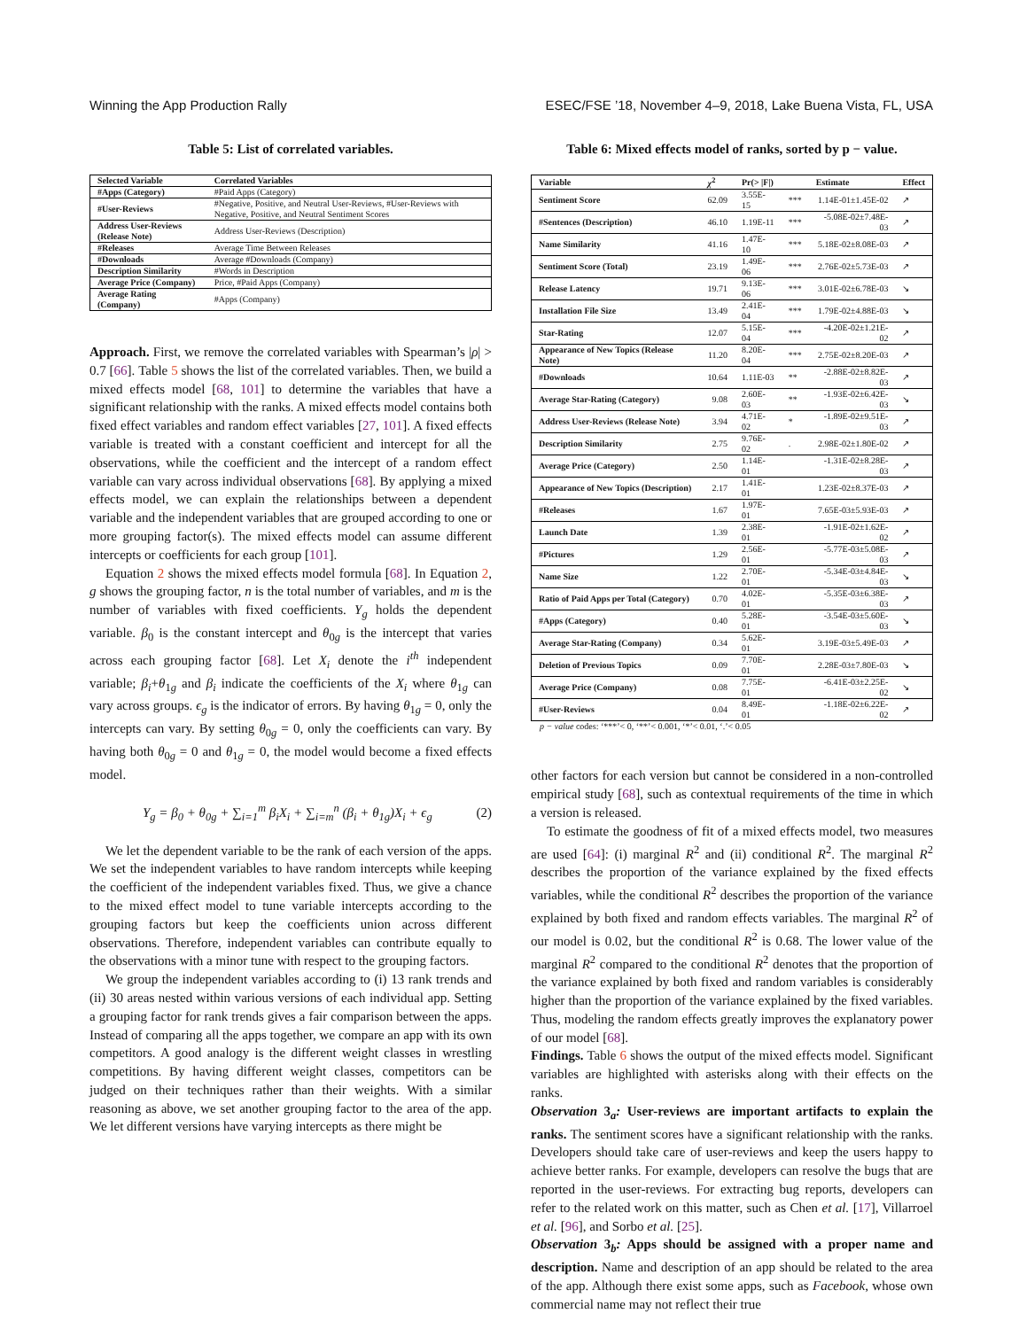Winning the App Production Rally ESEC/FSE ’18, November 4–9, 2018, Lake Buena Vista, FL, USA
Table 5: List of correlated variables.
| Selected Variable | Correlated Variables |
| --- | --- |
| #Apps (Category) | #Paid Apps (Category) |
| #User-Reviews | #Negative, Positive, and Neutral User-Reviews, #User-Reviews with Negative, Positive, and Neutral Sentiment Scores |
| Address User-Reviews (Release Note) | Address User-Reviews (Description) |
| #Releases | Average Time Between Releases |
| #Downloads | Average #Downloads (Company) |
| Description Similarity | #Words in Description |
| Average Price (Company) | Price, #Paid Apps (Company) |
| Average Rating (Company) | #Apps (Company) |
Approach. First, we remove the correlated variables with Spearman’s |ρ| > 0.7 [66]. Table 5 shows the list of the correlated variables. Then, we build a mixed effects model [68, 101] to determine the variables that have a significant relationship with the ranks. A mixed effects model contains both fixed effect variables and random effect variables [27, 101]. A fixed effects variable is treated with a constant coefficient and intercept for all the observations, while the coefficient and the intercept of a random effect variable can vary across individual observations [68]. By applying a mixed effects model, we can explain the relationships between a dependent variable and the independent variables that are grouped according to one or more grouping factor(s). The mixed effects model can assume different intercepts or coefficients for each group [101].
Equation 2 shows the mixed effects model formula [68]. In Equation 2, g shows the grouping factor, n is the total number of variables, and m is the number of variables with fixed coefficients. Y<sub>g</sub> holds the dependent variable. β<sub>0</sub> is the constant intercept and θ<sub>0g</sub> is the intercept that varies across each grouping factor [68]. Let X<sub>i</sub> denote the i<sup>th</sup> independent variable; β<sub>i</sub>+θ<sub>1g</sub> and β<sub>i</sub> indicate the coefficients of the X<sub>i</sub> where θ<sub>1g</sub> can vary across groups. ϵ<sub>g</sub> is the indicator of errors. By having θ<sub>1g</sub> = 0, only the intercepts can vary. By setting θ<sub>0g</sub> = 0, only the coefficients can vary. By having both θ<sub>0g</sub> = 0 and θ<sub>1g</sub> = 0, the model would become a fixed effects model.
Y<sub>g</sub> = β<sub>0</sub> + θ<sub>0g</sub> + ∑<sub>i=1</sub><sup>m</sup> β<sub>i</sub>X<sub>i</sub> + ∑<sub>i=m</sub><sup>n</sup> (β<sub>i</sub> + θ<sub>1g</sub>)X<sub>i</sub> + ϵ<sub>g</sub> (2)
We let the dependent variable to be the rank of each version of the apps. We set the independent variables to have random intercepts while keeping the coefficient of the independent variables fixed. Thus, we give a chance to the mixed effect model to tune variable intercepts according to the grouping factors but keep the coefficients union across different observations. Therefore, independent variables can contribute equally to the observations with a minor tune with respect to the grouping factors.
We group the independent variables according to (i) 13 rank trends and (ii) 30 areas nested within various versions of each individual app. Setting a grouping factor for rank trends gives a fair comparison between the apps. Instead of comparing all the apps together, we compare an app with its own competitors. A good analogy is the different weight classes in wrestling competitions. By having different weight classes, competitors can be judged on their techniques rather than their weights. With a similar reasoning as above, we set another grouping factor to the area of the app. We let different versions have varying intercepts as there might be
Table 6: Mixed effects model of ranks, sorted by p − value.
| Variable | χ<sup>2</sup> | Pr(> /F/) | | Estimate | Effect |
| --- | --- | --- | --- | --- | --- |
| Sentiment Score | 62.09 | 3.55E-15 | *** | 1.14E-01±1.45E-02 | ↗ |
| #Sentences (Description) | 46.10 | 1.19E-11 | *** | -5.08E-02±7.48E-03 | ↗ |
| Name Similarity | 41.16 | 1.47E-10 | *** | 5.18E-02±8.08E-03 | ↗ |
| Sentiment Score (Total) | 23.19 | 1.49E-06 | *** | 2.76E-02±5.73E-03 | ↗ |
| Release Latency | 19.71 | 9.13E-06 | *** | 3.01E-02±6.78E-03 | ↘ |
| Installation File Size | 13.49 | 2.41E-04 | *** | 1.79E-02±4.88E-03 | ↘ |
| Star-Rating | 12.07 | 5.15E-04 | *** | -4.20E-02±1.21E-02 | ↗ |
| Appearance of New Topics (Release Note) | 11.20 | 8.20E-04 | *** | 2.75E-02±8.20E-03 | ↗ |
| #Downloads | 10.64 | 1.11E-03 | ** | -2.88E-02±8.82E-03 | ↗ |
| Average Star-Rating (Category) | 9.08 | 2.60E-03 | ** | -1.93E-02±6.42E-03 | ↘ |
| Address User-Reviews (Release Note) | 3.94 | 4.71E-02 | * | -1.89E-02±9.51E-03 | ↗ |
| Description Similarity | 2.75 | 9.76E-02 | . | 2.98E-02±1.80E-02 | ↗ |
| Average Price (Category) | 2.50 | 1.14E-01 | | -1.31E-02±8.28E-03 | ↗ |
| Appearance of New Topics (Description) | 2.17 | 1.41E-01 | | 1.23E-02±8.37E-03 | ↗ |
| #Releases | 1.67 | 1.97E-01 | | 7.65E-03±5.93E-03 | ↗ |
| Launch Date | 1.39 | 2.38E-01 | | -1.91E-02±1.62E-02 | ↗ |
| #Pictures | 1.29 | 2.56E-01 | | -5.77E-03±5.08E-03 | ↗ |
| Name Size | 1.22 | 2.70E-01 | | -5.34E-03±4.84E-03 | ↘ |
| Ratio of Paid Apps per Total (Category) | 0.70 | 4.02E-01 | | -5.35E-03±6.38E-03 | ↗ |
| #Apps (Category) | 0.40 | 5.28E-01 | | -3.54E-03±5.60E-03 | ↘ |
| Average Star-Rating (Company) | 0.34 | 5.62E-01 | | 3.19E-03±5.49E-03 | ↗ |
| Deletion of Previous Topics | 0.09 | 7.70E-01 | | 2.28E-03±7.80E-03 | ↘ |
| Average Price (Company) | 0.08 | 7.75E-01 | | -6.41E-03±2.25E-02 | ↘ |
| #User-Reviews | 0.04 | 8.49E-01 | | -1.18E-02±6.22E-02 | ↗ |
p − value codes: ‘***’< 0, ‘**’< 0.001, ‘*’< 0.01, ‘.’< 0.05
other factors for each version but cannot be considered in a non-controlled empirical study [68], such as contextual requirements of the time in which a version is released.
To estimate the goodness of fit of a mixed effects model, two measures are used [64]: (i) marginal R<sup>2</sup> and (ii) conditional R<sup>2</sup>. The marginal R<sup>2</sup> describes the proportion of the variance explained by the fixed effects variables, while the conditional R<sup>2</sup> describes the proportion of the variance explained by both fixed and random effects variables. The marginal R<sup>2</sup> of our model is 0.02, but the conditional R<sup>2</sup> is 0.68. The lower value of the marginal R<sup>2</sup> compared to the conditional R<sup>2</sup> denotes that the proportion of the variance explained by both fixed and random variables is considerably higher than the proportion of the variance explained by the fixed variables. Thus, modeling the random effects greatly improves the explanatory power of our model [68].
Findings. Table 6 shows the output of the mixed effects model. Significant variables are highlighted with asterisks along with their effects on the ranks.
Observation 3<sub>a</sub>: User-reviews are important artifacts to explain the ranks. The sentiment scores have a significant relationship with the ranks. Developers should take care of user-reviews and keep the users happy to achieve better ranks. For example, developers can resolve the bugs that are reported in the user-reviews. For extracting bug reports, developers can refer to the related work on this matter, such as Chen et al. [17], Villarroel et al. [96], and Sorbo et al. [25].
Observation 3<sub>b</sub>: Apps should be assigned with a proper name and description. Name and description of an app should be related to the area of the app. Although there exist some apps, such as Facebook, whose own commercial name may not reflect their true